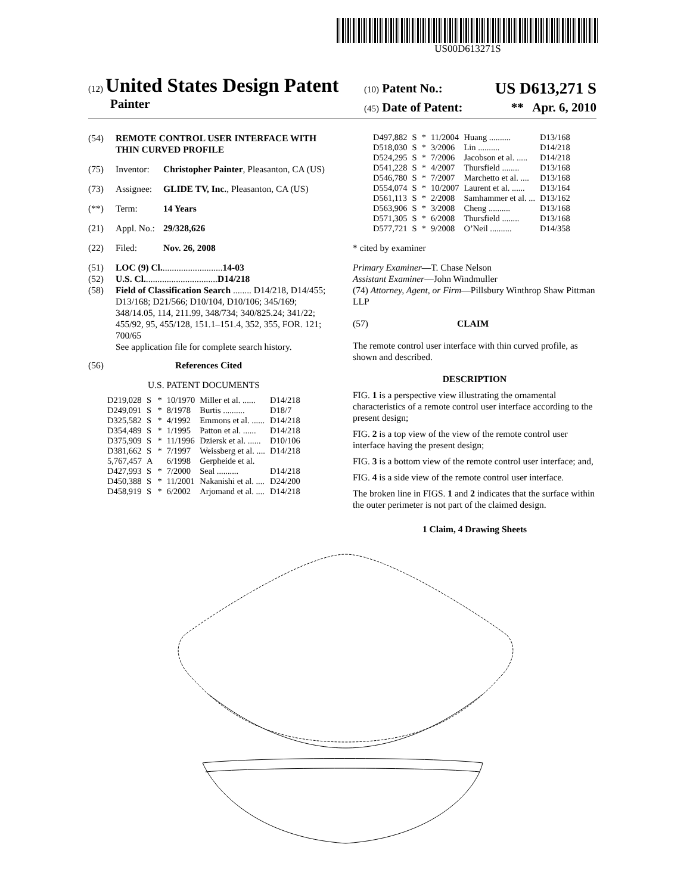US00D613271S
(12) United States Design Patent
Painter
(10) Patent No.: US D613,271 S
(45) Date of Patent: ** Apr. 6, 2010
(54) REMOTE CONTROL USER INTERFACE WITH THIN CURVED PROFILE
(75) Inventor: Christopher Painter, Pleasanton, CA (US)
(73) Assignee: GLIDE TV, Inc., Pleasanton, CA (US)
(**) Term: 14 Years
(21) Appl. No.: 29/328,626
(22) Filed: Nov. 26, 2008
(51) LOC (9) Cl. .......................... 14-03
(52) U.S. Cl. ............................... D14/218
(58) Field of Classification Search ........ D14/218, D14/455; D13/168; D21/566; D10/104, D10/106; 345/169; 348/14.05, 114, 211.99, 348/734; 340/825.24; 341/22; 455/92, 95, 455/128, 151.1–151.4, 352, 355, FOR. 121; 700/65
See application file for complete search history.
(56) References Cited
U.S. PATENT DOCUMENTS
| D219,028 | S | * | 10/1970 | Miller et al. ...... | D14/218 |
| D249,091 | S | * | 8/1978 | Burtis .......... | D18/7 |
| D325,582 | S | * | 4/1992 | Emmons et al. ...... | D14/218 |
| D354,489 | S | * | 1/1995 | Patton et al. ...... | D14/218 |
| D375,909 | S | * | 11/1996 | Dziersk et al. ...... | D10/106 |
| D381,662 | S | * | 7/1997 | Weissberg et al. .... | D14/218 |
| 5,767,457 | A | | 6/1998 | Gerpheide et al. | |
| D427,993 | S | * | 7/2000 | Seal .......... | D14/218 |
| D450,388 | S | * | 11/2001 | Nakanishi et al. .... | D24/200 |
| D458,919 | S | * | 6/2002 | Arjomand et al. .... | D14/218 |
| D497,882 | S | * | 11/2004 | Huang .......... | D13/168 |
| D518,030 | S | * | 3/2006 | Lin .......... | D14/218 |
| D524,295 | S | * | 7/2006 | Jacobson et al. ..... | D14/218 |
| D541,228 | S | * | 4/2007 | Thursfield ........ | D13/168 |
| D546,780 | S | * | 7/2007 | Marchetto et al. .... | D13/168 |
| D554,074 | S | * | 10/2007 | Laurent et al. ...... | D13/164 |
| D561,113 | S | * | 2/2008 | Samhammer et al. ... | D13/162 |
| D563,906 | S | * | 3/2008 | Cheng .......... | D13/168 |
| D571,305 | S | * | 6/2008 | Thursfield ........ | D13/168 |
| D577,721 | S | * | 9/2008 | O’Neil .......... | D14/358 |
* cited by examiner
Primary Examiner—T. Chase Nelson
Assistant Examiner—John Windmuller
(74) Attorney, Agent, or Firm—Pillsbury Winthrop Shaw Pittman LLP
(57) CLAIM
The remote control user interface with thin curved profile, as shown and described.
DESCRIPTION
FIG. 1 is a perspective view illustrating the ornamental characteristics of a remote control user interface according to the present design;
FIG. 2 is a top view of the view of the remote control user interface having the present design;
FIG. 3 is a bottom view of the remote control user interface; and,
FIG. 4 is a side view of the remote control user interface.
The broken line in FIGS. 1 and 2 indicates that the surface within the outer perimeter is not part of the claimed design.
1 Claim, 4 Drawing Sheets